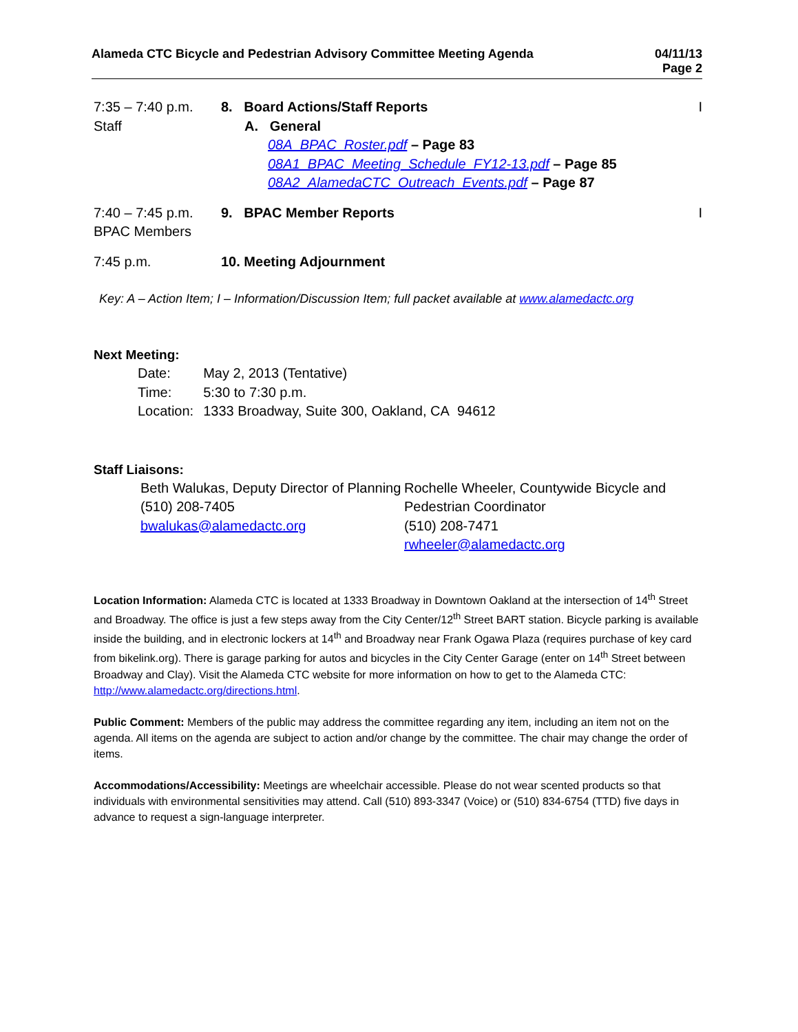Alameda CTC Bicycle and Pedestrian Advisory Committee Meeting Agenda
04/11/13
Page 2
7:35 – 7:40 p.m.
Staff
8. Board Actions/Staff Reports
A. General
08A_BPAC_Roster.pdf – Page 83
08A1_BPAC_Meeting_Schedule_FY12-13.pdf – Page 85
08A2_AlamedaCTC_Outreach_Events.pdf – Page 87
I
7:40 – 7:45 p.m.
BPAC Members
9. BPAC Member Reports I
7:45 p.m. 10. Meeting Adjournment
Key: A – Action Item; I – Information/Discussion Item; full packet available at www.alamedactc.org
Next Meeting:
| Date: | May 2, 2013 (Tentative) |
| Time: | 5:30 to 7:30 p.m. |
| Location: | 1333 Broadway, Suite 300, Oakland, CA 94612 |
Staff Liaisons:
Beth Walukas, Deputy Director of Planning
(510) 208-7405
bwalukas@alamedactc.org
Rochelle Wheeler, Countywide Bicycle and Pedestrian Coordinator
(510) 208-7471
rwheeler@alamedactc.org
Location Information: Alameda CTC is located at 1333 Broadway in Downtown Oakland at the intersection of 14<sup>th</sup> Street and Broadway. The office is just a few steps away from the City Center/12<sup>th</sup> Street BART station. Bicycle parking is available inside the building, and in electronic lockers at 14<sup>th</sup> and Broadway near Frank Ogawa Plaza (requires purchase of key card from bikelink.org). There is garage parking for autos and bicycles in the City Center Garage (enter on 14<sup>th</sup> Street between Broadway and Clay). Visit the Alameda CTC website for more information on how to get to the Alameda CTC: http://www.alamedactc.org/directions.html.
Public Comment: Members of the public may address the committee regarding any item, including an item not on the agenda. All items on the agenda are subject to action and/or change by the committee. The chair may change the order of items.
Accommodations/Accessibility: Meetings are wheelchair accessible. Please do not wear scented products so that individuals with environmental sensitivities may attend. Call (510) 893-3347 (Voice) or (510) 834-6754 (TTD) five days in advance to request a sign-language interpreter.